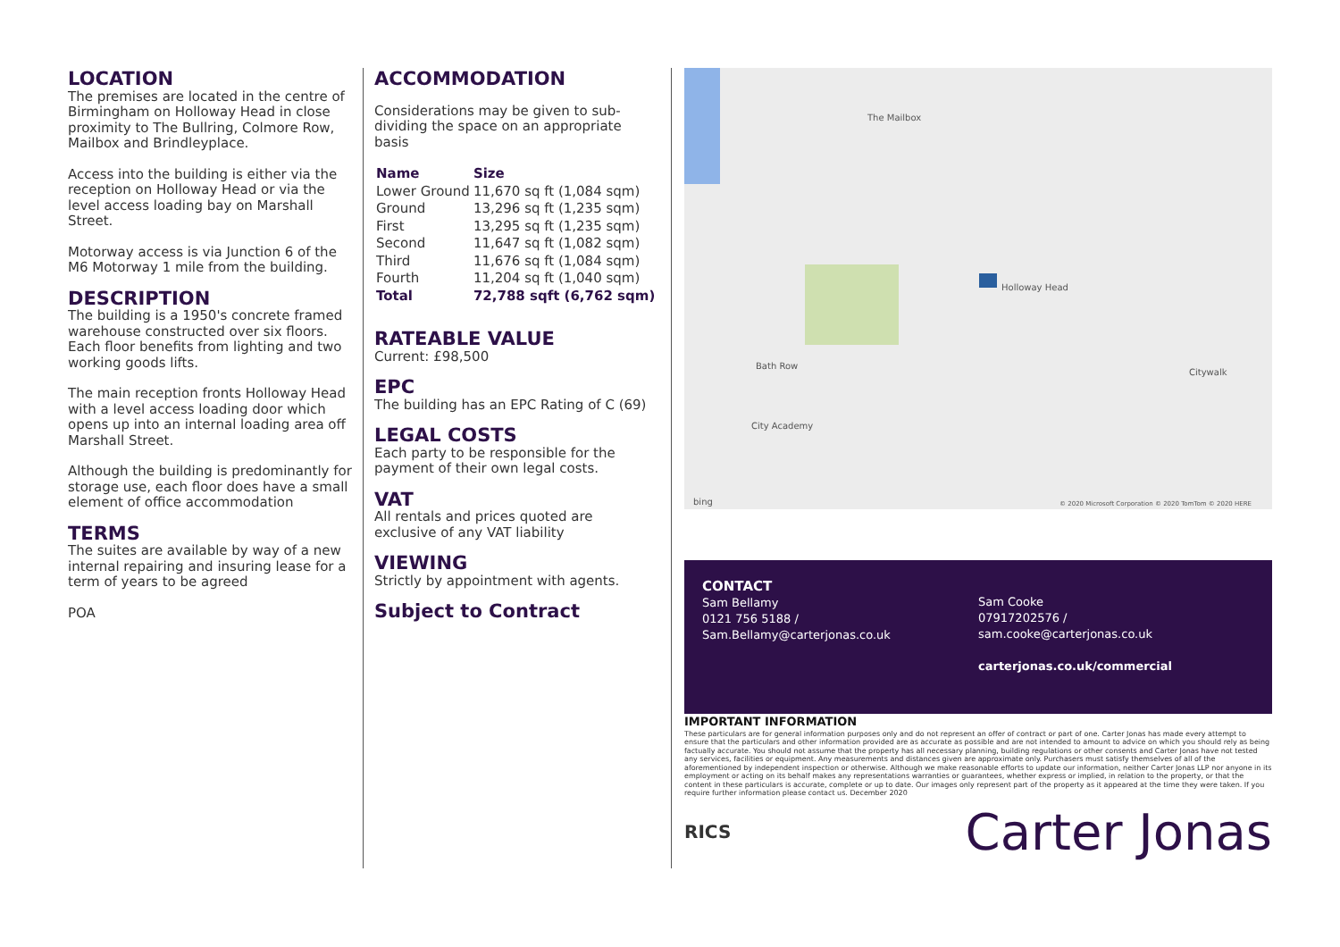LOCATION
The premises are located in the centre of Birmingham on Holloway Head in close proximity to The Bullring, Colmore Row, Mailbox and Brindleyplace.
Access into the building is either via the reception on Holloway Head or via the level access loading bay on Marshall Street.
Motorway access is via Junction 6 of the M6 Motorway 1 mile from the building.
DESCRIPTION
The building is a 1950's concrete framed warehouse constructed over six floors. Each floor benefits from lighting and two working goods lifts.
The main reception fronts Holloway Head with a level access loading door which opens up into an internal loading area off Marshall Street.
Although the building is predominantly for storage use, each floor does have a small element of office accommodation
TERMS
The suites are available by way of a new internal repairing and insuring lease for a term of years to be agreed
POA
ACCOMMODATION
Considerations may be given to sub-dividing the space on an appropriate basis
| Name | Size |
| --- | --- |
| Lower Ground | 11,670 sq ft (1,084 sqm) |
| Ground | 13,296 sq ft (1,235 sqm) |
| First | 13,295 sq ft (1,235 sqm) |
| Second | 11,647 sq ft (1,082 sqm) |
| Third | 11,676 sq ft (1,084 sqm) |
| Fourth | 11,204 sq ft (1,040 sqm) |
| Total | 72,788 sqft (6,762 sqm) |
RATEABLE VALUE
Current: £98,500
EPC
The building has an EPC Rating of C (69)
LEGAL COSTS
Each party to be responsible for the payment of their own legal costs.
VAT
All rentals and prices quoted are exclusive of any VAT liability
VIEWING
Strictly by appointment with agents.
Subject to Contract
The Mailbox
Holloway Head
Bath Row
Citywalk
City Academy
bing © 2020 Microsoft Corporation © 2020 TomTom © 2020 HERE
CONTACT
Sam Bellamy
0121 756 5188 /
Sam.Bellamy@carterjonas.co.uk
Sam Cooke
07917202576 /
sam.cooke@carterjonas.co.uk
carterjonas.co.uk/commercial
IMPORTANT INFORMATION
These particulars are for general information purposes only and do not represent an offer of contract or part of one. Carter Jonas has made every attempt to ensure that the particulars and other information provided are as accurate as possible and are not intended to amount to advice on which you should rely as being factually accurate. You should not assume that the property has all necessary planning, building regulations or other consents and Carter Jonas have not tested any services, facilities or equipment. Any measurements and distances given are approximate only. Purchasers must satisfy themselves of all of the aforementioned by independent inspection or otherwise. Although we make reasonable efforts to update our information, neither Carter Jonas LLP nor anyone in its employment or acting on its behalf makes any representations warranties or guarantees, whether express or implied, in relation to the property, or that the content in these particulars is accurate, complete or up to date. Our images only represent part of the property as it appeared at the time they were taken. If you require further information please contact us. December 2020
RICS Carter Jonas